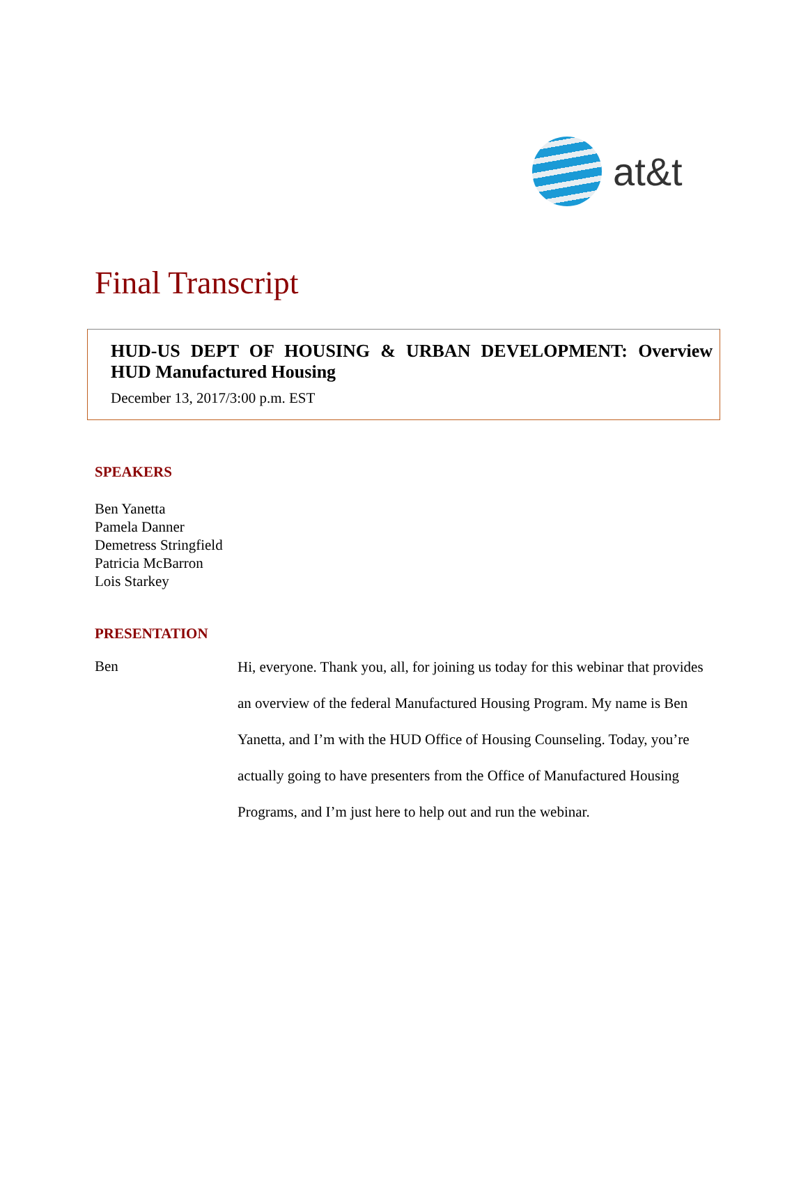at&t
Final Transcript
HUD-US DEPT OF HOUSING & URBAN DEVELOPMENT: Overview HUD Manufactured Housing
December 13, 2017/3:00 p.m. EST
SPEAKERS
Ben Yanetta
Pamela Danner
Demetress Stringfield
Patricia McBarron
Lois Starkey
PRESENTATION
Ben
Hi, everyone. Thank you, all, for joining us today for this webinar that provides an overview of the federal Manufactured Housing Program. My name is Ben Yanetta, and I’m with the HUD Office of Housing Counseling. Today, you’re actually going to have presenters from the Office of Manufactured Housing Programs, and I’m just here to help out and run the webinar.